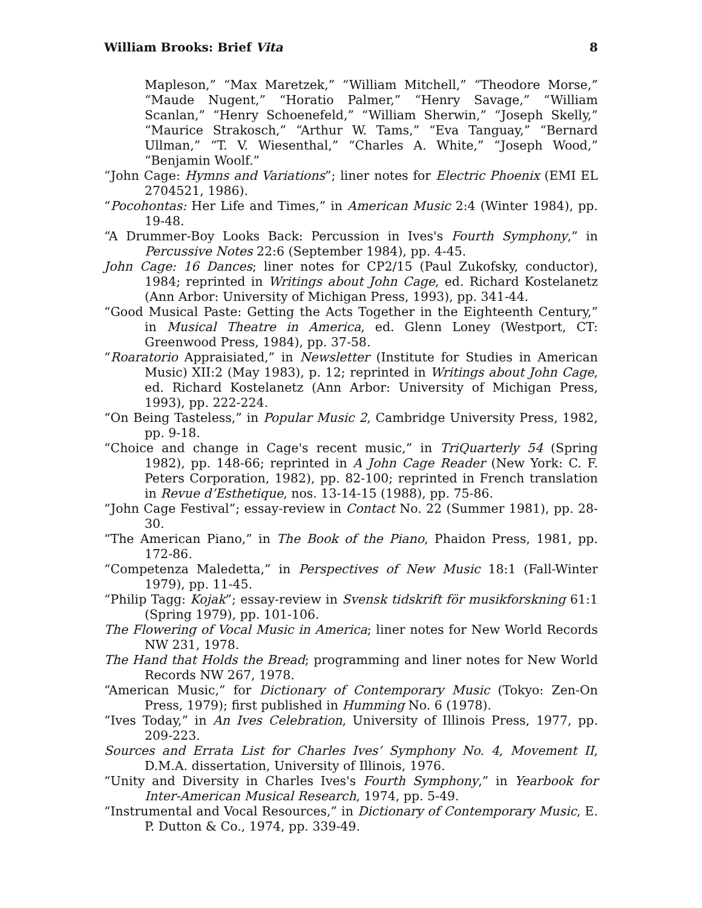William Brooks: Brief Vita 8
Mapleson,” “Max Maretzek,” “William Mitchell,” “Theodore Morse,” “Maude Nugent,” “Horatio Palmer,” “Henry Savage,” “William Scanlan,” “Henry Schoenefeld,” “William Sherwin,” “Joseph Skelly,” “Maurice Strakosch,” “Arthur W. Tams,” “Eva Tanguay,” “Bernard Ullman,” “T. V. Wiesenthal,” “Charles A. White,” “Joseph Wood,” “Benjamin Woolf.”
“John Cage: Hymns and Variations”; liner notes for Electric Phoenix (EMI EL 2704521, 1986).
“Pocohontas: Her Life and Times,” in American Music 2:4 (Winter 1984), pp. 19-48.
“A Drummer-Boy Looks Back: Percussion in Ives's Fourth Symphony,” in Percussive Notes 22:6 (September 1984), pp. 4-45.
John Cage: 16 Dances; liner notes for CP2/15 (Paul Zukofsky, conductor), 1984; reprinted in Writings about John Cage, ed. Richard Kostelanetz (Ann Arbor: University of Michigan Press, 1993), pp. 341-44.
“Good Musical Paste: Getting the Acts Together in the Eighteenth Century,” in Musical Theatre in America, ed. Glenn Loney (Westport, CT: Greenwood Press, 1984), pp. 37-58.
“Roaratorio Appraisiated,” in Newsletter (Institute for Studies in American Music) XII:2 (May 1983), p. 12; reprinted in Writings about John Cage, ed. Richard Kostelanetz (Ann Arbor: University of Michigan Press, 1993), pp. 222-224.
“On Being Tasteless,” in Popular Music 2, Cambridge University Press, 1982, pp. 9-18.
“Choice and change in Cage's recent music,” in TriQuarterly 54 (Spring 1982), pp. 148-66; reprinted in A John Cage Reader (New York: C. F. Peters Corporation, 1982), pp. 82-100; reprinted in French translation in Revue d’Esthetique, nos. 13-14-15 (1988), pp. 75-86.
“John Cage Festival”; essay-review in Contact No. 22 (Summer 1981), pp. 28-30.
“The American Piano,” in The Book of the Piano, Phaidon Press, 1981, pp. 172-86.
“Competenza Maledetta,” in Perspectives of New Music 18:1 (Fall-Winter 1979), pp. 11-45.
“Philip Tagg: Kojak”; essay-review in Svensk tidskrift för musikforskning 61:1 (Spring 1979), pp. 101-106.
The Flowering of Vocal Music in America; liner notes for New World Records NW 231, 1978.
The Hand that Holds the Bread; programming and liner notes for New World Records NW 267, 1978.
“American Music,” for Dictionary of Contemporary Music (Tokyo: Zen-On Press, 1979); first published in Humming No. 6 (1978).
“Ives Today,” in An Ives Celebration, University of Illinois Press, 1977, pp. 209-223.
Sources and Errata List for Charles Ives’ Symphony No. 4, Movement II, D.M.A. dissertation, University of Illinois, 1976.
“Unity and Diversity in Charles Ives's Fourth Symphony,” in Yearbook for Inter-American Musical Research, 1974, pp. 5-49.
“Instrumental and Vocal Resources,” in Dictionary of Contemporary Music, E. P. Dutton & Co., 1974, pp. 339-49.